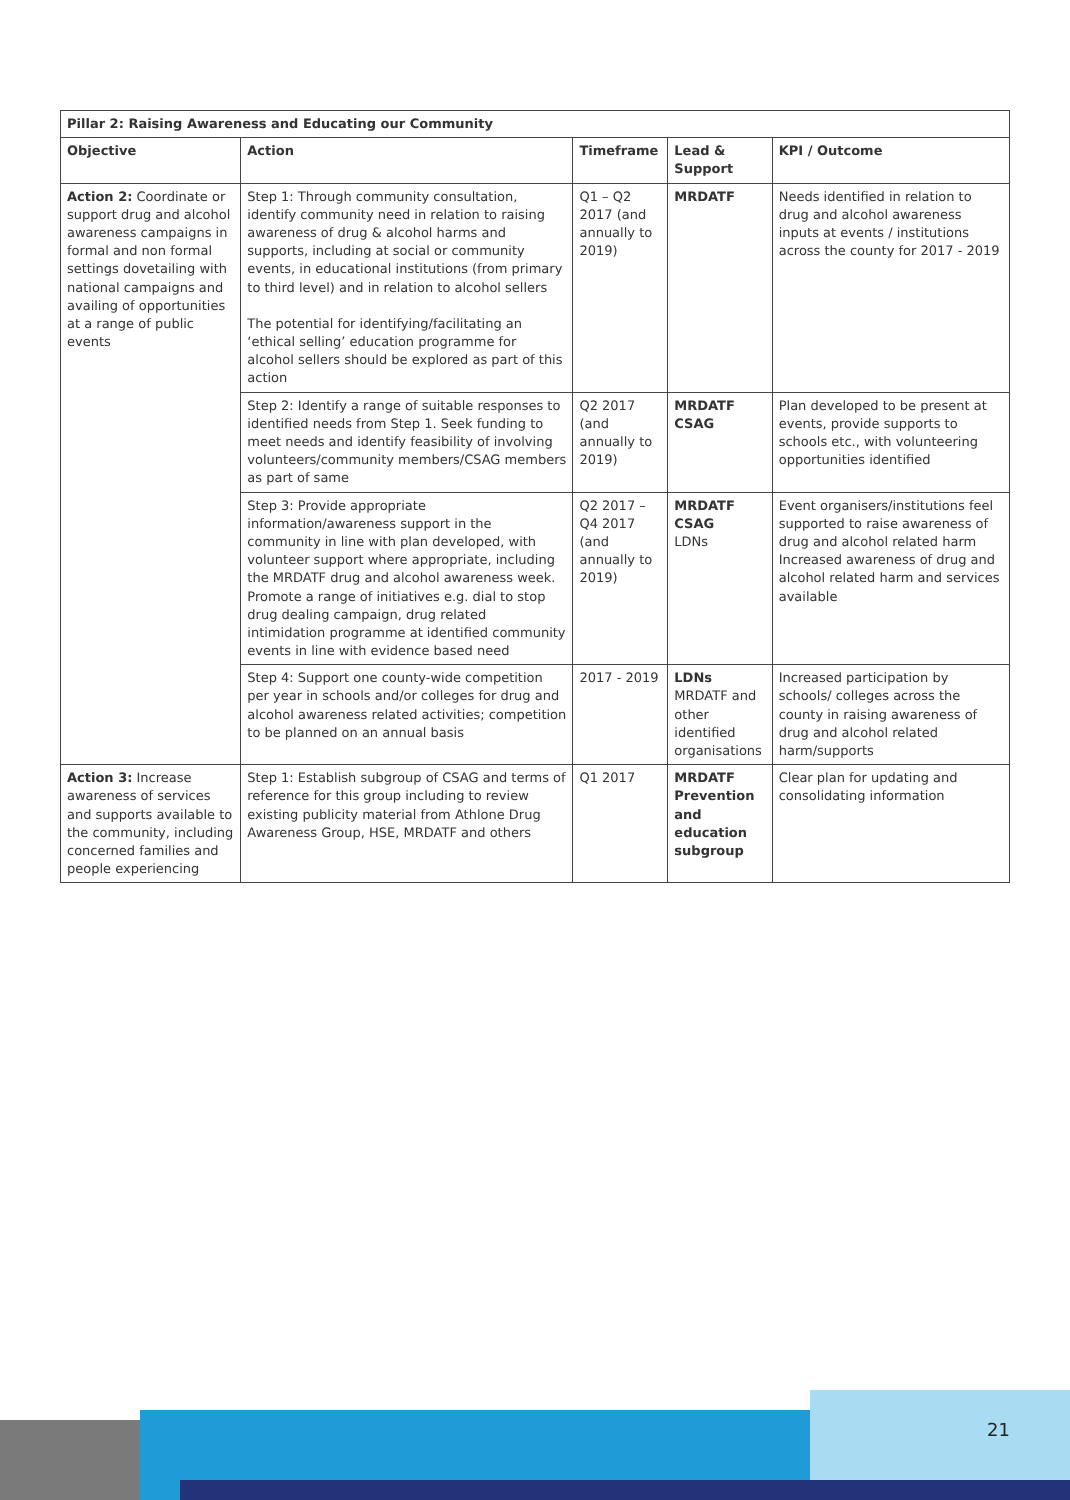| Pillar 2: Raising Awareness and Educating our Community | | | | |
| --- | --- | --- | --- | --- |
| Objective | Action | Timeframe | Lead & Support | KPI / Outcome |
| Action 2: Coordinate or support drug and alcohol awareness campaigns in formal and non formal settings dovetailing with national campaigns and availing of opportunities at a range of public events | Step 1: Through community consultation, identify community need in relation to raising awareness of drug & alcohol harms and supports, including at social or community events, in educational institutions (from primary to third level) and in relation to alcohol sellers The potential for identifying/facilitating an ‘ethical selling’ education programme for alcohol sellers should be explored as part of this action | Q1 – Q2 2017 (and annually to 2019) | MRDATF | Needs identified in relation to drug and alcohol awareness inputs at events / institutions across the county for 2017 - 2019 |
| | Step 2: Identify a range of suitable responses to identified needs from Step 1. Seek funding to meet needs and identify feasibility of involving volunteers/community members/CSAG members as part of same | Q2 2017 (and annually to 2019) | MRDATF CSAG | Plan developed to be present at events, provide supports to schools etc., with volunteering opportunities identified |
| | Step 3: Provide appropriate information/awareness support in the community in line with plan developed, with volunteer support where appropriate, including the MRDATF drug and alcohol awareness week. Promote a range of initiatives e.g. dial to stop drug dealing campaign, drug related intimidation programme at identified community events in line with evidence based need | Q2 2017 – Q4 2017 (and annually to 2019) | MRDATF CSAG LDNs | Event organisers/institutions feel supported to raise awareness of drug and alcohol related harm Increased awareness of drug and alcohol related harm and services available |
| | Step 4: Support one county-wide competition per year in schools and/or colleges for drug and alcohol awareness related activities; competition to be planned on an annual basis | 2017 - 2019 | LDNs MRDATF and other identified organisations | Increased participation by schools/ colleges across the county in raising awareness of drug and alcohol related harm/supports |
| Action 3: Increase awareness of services and supports available to the community, including concerned families and people experiencing | Step 1: Establish subgroup of CSAG and terms of reference for this group including to review existing publicity material from Athlone Drug Awareness Group, HSE, MRDATF and others | Q1 2017 | MRDATF Prevention and education subgroup | Clear plan for updating and consolidating information |
21